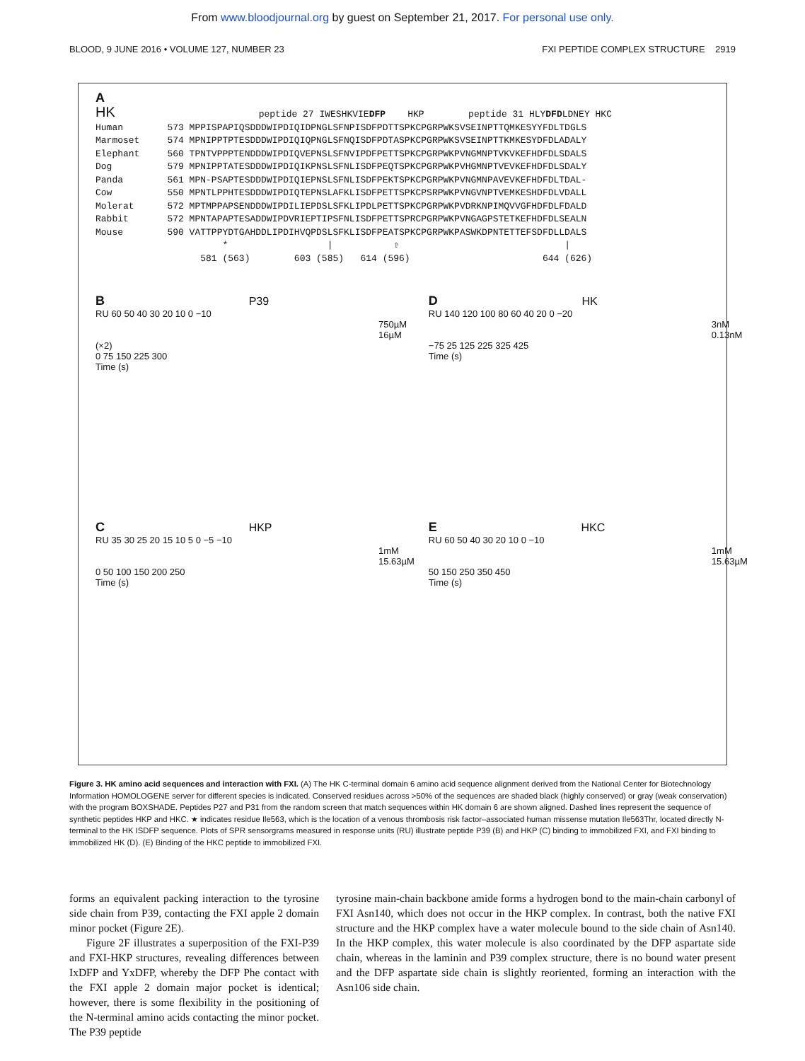From www.bloodjournal.org by guest on September 21, 2017. For personal use only.
BLOOD, 9 JUNE 2016 • VOLUME 127, NUMBER 23 FXI PEPTIDE COMPLEX STRUCTURE 2919
A
HK peptide 27 IWESHKVIEDFP HKP peptide 31 HLYDFDLDNEY HKC Human 573 MPPISPAPIQSDDDWIPDIQIDPNGLSFNPISDFPDTTSPKCPGRPWKSVSEINPTTQMKESYYFDLTDGLS Marmoset 574 MPNIPPTPTESDDDWIPDIQIQPNGLSFNQISDFPDTASPKCPGRPWKSVSEINPTTKMKESYDFDLADALY Elephant 560 TPNTVPPPTENDDDWIPDIQVEPNSLSFNVIPDFPETTSPKCPGRPWKPVNGMNPTVKVKEFHDFDLSDALS Dog 579 MPNIPPTATESDDDWIPDIQIKPNSLSFNLISDFPEQTSPKCPGRPWKPVHGMNPTVEVKEFHDFDLSDALY Panda 561 MPN-PSAPTESDDDWIPDIQIEPNSLSFNLISDFPEKTSPKCPGRPWKPVNGMNPAVEVKEFHDFDLTDAL- Cow 550 MPNTLPPHTESDDDWIPDIQTEPNSLAFKLISDFPETTSPKCPSRPWKPVNGVNPTVEMKESHDFDLVDALL Molerat 572 MPTMPPAPSENDDDWIPDILIEPDSLSFKLIPDLPETTSPKCPGRPWKPVDRKNPIMQVVGFHDFDLFDALD Rabbit 572 MPNTAPAPTESADDWIPDVRIEPTIPSFNLISDFPETTSPRCPGRPWKPVNGAGPSTETKEFHDFDLSEALN Mouse 590 VATTPPYDTGAHDDLIPDIHVQPDSLSFKLISDFPEATSPKCPGRPWKPASWKDPNTETTEFSDFDLLDALS * | ⇧ | 581 (563) 603 (585) 614 (596) 644 (626)
B P39
RU 60 50 40 30 20 10 0 −10
750µM
16µM (×2)
0 75 150 225 300
Time (s)
D HK
RU 140 120 100 80 60 40 20 0 −20
3nM
0.13nM
−75 25 125 225 325 425
Time (s)
C HKP
RU 35 30 25 20 15 10 5 0 −5 −10
1mM
15.63µM
0 50 100 150 200 250
Time (s)
E HKC
RU 60 50 40 30 20 10 0 −10
1mM
15.63µM
50 150 250 350 450
Time (s)
Figure 3. HK amino acid sequences and interaction with FXI. (A) The HK C-terminal domain 6 amino acid sequence alignment derived from the National Center for Biotechnology Information HOMOLOGENE server for different species is indicated. Conserved residues across >50% of the sequences are shaded black (highly conserved) or gray (weak conservation) with the program BOXSHADE. Peptides P27 and P31 from the random screen that match sequences within HK domain 6 are shown aligned. Dashed lines represent the sequence of synthetic peptides HKP and HKC. ★ indicates residue Ile563, which is the location of a venous thrombosis risk factor–associated human missense mutation Ile563Thr, located directly N-terminal to the HK ISDFP sequence. Plots of SPR sensorgrams measured in response units (RU) illustrate peptide P39 (B) and HKP (C) binding to immobilized FXI, and FXI binding to immobilized HK (D). (E) Binding of the HKC peptide to immobilized FXI.
forms an equivalent packing interaction to the tyrosine side chain from P39, contacting the FXI apple 2 domain minor pocket (Figure 2E).
Figure 2F illustrates a superposition of the FXI-P39 and FXI-HKP structures, revealing differences between IxDFP and YxDFP, whereby the DFP Phe contact with the FXI apple 2 domain major pocket is identical; however, there is some flexibility in the positioning of the N-terminal amino acids contacting the minor pocket. The P39 peptide
tyrosine main-chain backbone amide forms a hydrogen bond to the main-chain carbonyl of FXI Asn140, which does not occur in the HKP complex. In contrast, both the native FXI structure and the HKP complex have a water molecule bound to the side chain of Asn140. In the HKP complex, this water molecule is also coordinated by the DFP aspartate side chain, whereas in the laminin and P39 complex structure, there is no bound water present and the DFP aspartate side chain is slightly reoriented, forming an interaction with the Asn106 side chain.